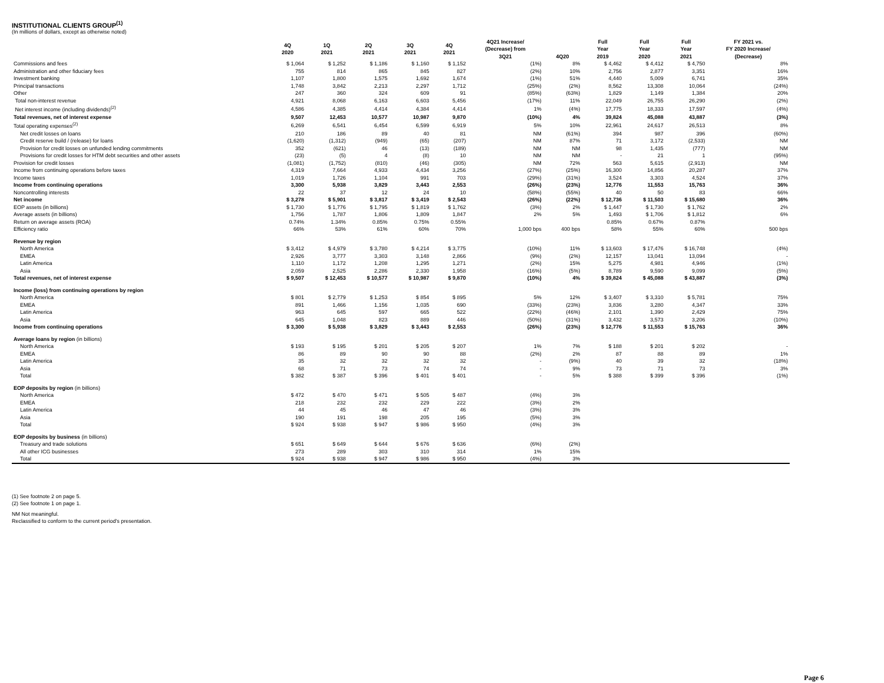INSTITUTIONAL CLIENTS GROUP<sup>(1)</sup>
(In millions of dollars, except as otherwise noted)
| | 4Q 2020 | 1Q 2021 | 2Q 2021 | 3Q 2021 | 4Q 2021 | 4Q21 Increase/ (Decrease) from 3Q21 | 4Q20 | Full Year 2019 | Full Year 2020 | Full Year 2021 | FY 2021 vs. FY 2020 Increase/ (Decrease) |
| --- | --- | --- | --- | --- | --- | --- | --- | --- | --- | --- | --- |
| Commissions and fees | $ 1,064 | $ 1,252 | $ 1,186 | $ 1,160 | $ 1,152 | (1%) | 8% | $ 4,462 | $ 4,412 | $ 4,750 | 8% |
| Administration and other fiduciary fees | 755 | 814 | 865 | 845 | 827 | (2%) | 10% | 2,756 | 2,877 | 3,351 | 16% |
| Investment banking | 1,107 | 1,800 | 1,575 | 1,692 | 1,674 | (1%) | 51% | 4,440 | 5,009 | 6,741 | 35% |
| Principal transactions | 1,748 | 3,842 | 2,213 | 2,297 | 1,712 | (25%) | (2%) | 8,562 | 13,308 | 10,064 | (24%) |
| Other | 247 | 360 | 324 | 609 | 91 | (85%) | (63%) | 1,829 | 1,149 | 1,384 | 20% |
| Total non-interest revenue | 4,921 | 8,068 | 6,163 | 6,603 | 5,456 | (17%) | 11% | 22,049 | 26,755 | 26,290 | (2%) |
| Net interest income (including dividends)<sup>(2)</sup> | 4,586 | 4,385 | 4,414 | 4,384 | 4,414 | 1% | (4%) | 17,775 | 18,333 | 17,597 | (4%) |
| Total revenues, net of interest expense | 9,507 | 12,453 | 10,577 | 10,987 | 9,870 | (10%) | 4% | 39,824 | 45,088 | 43,887 | (3%) |
| Total operating expenses<sup>(2)</sup> | 6,269 | 6,541 | 6,454 | 6,599 | 6,919 | 5% | 10% | 22,961 | 24,617 | 26,513 | 8% |
| Net credit losses on loans | 210 | 186 | 89 | 40 | 81 | NM | (61%) | 394 | 987 | 396 | (60%) |
| Credit reserve build / (release) for loans | (1,620) | (1,312) | (949) | (65) | (207) | NM | 87% | 71 | 3,172 | (2,533) | NM |
| Provision for credit losses on unfunded lending commitments | 352 | (621) | 46 | (13) | (189) | NM | NM | 98 | 1,435 | (777) | NM |
| Provisions for credit losses for HTM debt securities and other assets | (23) | (5) | 4 | (8) | 10 | NM | NM | - | 21 | 1 | (95%) |
| Provision for credit losses | (1,081) | (1,752) | (810) | (46) | (305) | NM | 72% | 563 | 5,615 | (2,913) | NM |
| Income from continuing operations before taxes | 4,319 | 7,664 | 4,933 | 4,434 | 3,256 | (27%) | (25%) | 16,300 | 14,856 | 20,287 | 37% |
| Income taxes | 1,019 | 1,726 | 1,104 | 991 | 703 | (29%) | (31%) | 3,524 | 3,303 | 4,524 | 37% |
| Income from continuing operations | 3,300 | 5,938 | 3,829 | 3,443 | 2,553 | (26%) | (23%) | 12,776 | 11,553 | 15,763 | 36% |
| Noncontrolling interests | 22 | 37 | 12 | 24 | 10 | (58%) | (55%) | 40 | 50 | 83 | 66% |
| Net income | $ 3,278 | $ 5,901 | $ 3,817 | $ 3,419 | $ 2,543 | (26%) | (22%) | $ 12,736 | $ 11,503 | $ 15,680 | 36% |
| EOP assets (in billions) | $ 1,730 | $ 1,776 | $ 1,795 | $ 1,819 | $ 1,762 | (3%) | 2% | $ 1,447 | $ 1,730 | $ 1,762 | 2% |
| Average assets (in billions) | 1,756 | 1,787 | 1,806 | 1,809 | 1,847 | 2% | 5% | 1,493 | $ 1,706 | $ 1,812 | 6% |
| Return on average assets (ROA) | 0.74% | 1.34% | 0.85% | 0.75% | 0.55% | | | 0.85% | 0.67% | 0.87% | |
| Efficiency ratio | 66% | 53% | 61% | 60% | 70% | 1,000 bps | 400 bps | 58% | 55% | 60% | 500 bps |
| Revenue by region | | | | | | | | | | | |
| North America | $ 3,412 | $ 4,979 | $ 3,780 | $ 4,214 | $ 3,775 | (10%) | 11% | $ 13,603 | $ 17,476 | $ 16,748 | (4%) |
| EMEA | 2,926 | 3,777 | 3,303 | 3,148 | 2,866 | (9%) | (2%) | 12,157 | 13,041 | 13,094 | - |
| Latin America | 1,110 | 1,172 | 1,208 | 1,295 | 1,271 | (2%) | 15% | 5,275 | 4,981 | 4,946 | (1%) |
| Asia | 2,059 | 2,525 | 2,286 | 2,330 | 1,958 | (16%) | (5%) | 8,789 | 9,590 | 9,099 | (5%) |
| Total revenues, net of interest expense | $ 9,507 | $ 12,453 | $ 10,577 | $ 10,987 | $ 9,870 | (10%) | 4% | $ 39,824 | $ 45,088 | $ 43,887 | (3%) |
| Income (loss) from continuing operations by region | | | | | | | | | | | |
| North America | $ 801 | $ 2,779 | $ 1,253 | $ 854 | $ 895 | 5% | 12% | $ 3,407 | $ 3,310 | $ 5,781 | 75% |
| EMEA | 891 | 1,466 | 1,156 | 1,035 | 690 | (33%) | (23%) | 3,836 | 3,280 | 4,347 | 33% |
| Latin America | 963 | 645 | 597 | 665 | 522 | (22%) | (46%) | 2,101 | 1,390 | 2,429 | 75% |
| Asia | 645 | 1,048 | 823 | 889 | 446 | (50%) | (31%) | 3,432 | 3,573 | 3,206 | (10%) |
| Income from continuing operations | $ 3,300 | $ 5,938 | $ 3,829 | $ 3,443 | $ 2,553 | (26%) | (23%) | $ 12,776 | $ 11,553 | $ 15,763 | 36% |
| Average loans by region (in billions) | | | | | | | | | | | |
| North America | $ 193 | $ 195 | $ 201 | $ 205 | $ 207 | 1% | 7% | $ 188 | $ 201 | $ 202 | - |
| EMEA | 86 | 89 | 90 | 90 | 88 | (2%) | 2% | 87 | 88 | 89 | 1% |
| Latin America | 35 | 32 | 32 | 32 | 32 | - | (9%) | 40 | 39 | 32 | (18%) |
| Asia | 68 | 71 | 73 | 74 | 74 | - | 9% | 73 | 71 | 73 | 3% |
| Total | $ 382 | $ 387 | $ 396 | $ 401 | $ 401 | - | 5% | $ 388 | $ 399 | $ 396 | (1%) |
| EOP deposits by region (in billions) | | | | | | | | | | | |
| North America | $ 472 | $ 470 | $ 471 | $ 505 | $ 487 | (4%) | 3% | | | | |
| EMEA | 218 | 232 | 232 | 229 | 222 | (3%) | 2% | | | | |
| Latin America | 44 | 45 | 46 | 47 | 46 | (3%) | 3% | | | | |
| Asia | 190 | 191 | 198 | 205 | 195 | (5%) | 3% | | | | |
| Total | $ 924 | $ 938 | $ 947 | $ 986 | $ 950 | (4%) | 3% | | | | |
| EOP deposits by business (in billions) | | | | | | | | | | | |
| Treasury and trade solutions | $ 651 | $ 649 | $ 644 | $ 676 | $ 636 | (6%) | (2%) | | | | |
| All other ICG businesses | 273 | 289 | 303 | 310 | 314 | 1% | 15% | | | | |
| Total | $ 924 | $ 938 | $ 947 | $ 986 | $ 950 | (4%) | 3% | | | | |
(1) See footnote 2 on page 5.
(2) See footnote 1 on page 1.
NM Not meaningful.
Reclassified to conform to the current period's presentation.
Page 6